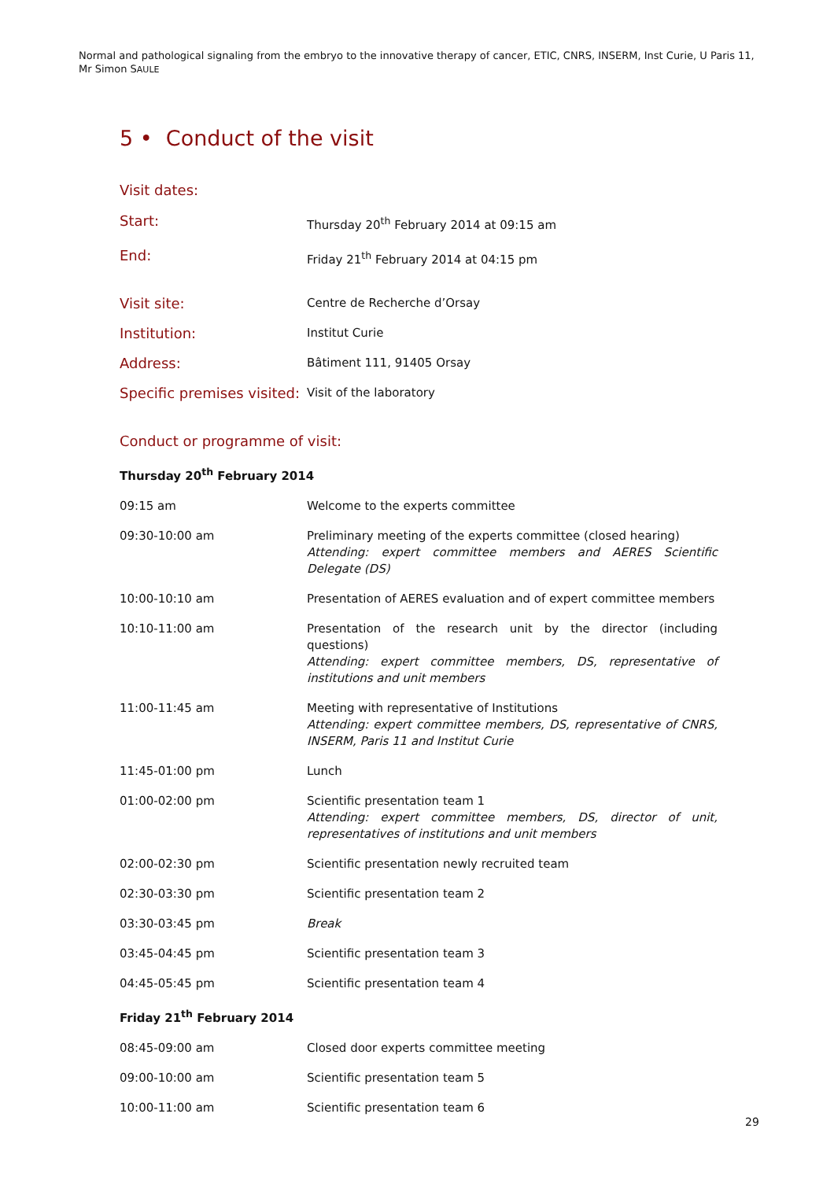Normal and pathological signaling from the embryo to the innovative therapy of cancer, ETIC, CNRS, INSERM, Inst Curie, U Paris 11, Mr Simon SAULE
5 • Conduct of the visit
Visit dates:
| Start: | Thursday 20<sup>th</sup> February 2014 at 09:15 am |
| End: | Friday 21<sup>th</sup> February 2014 at 04:15 pm |
| Visit site: | Centre de Recherche d’Orsay |
| Institution: | Institut Curie |
| Address: | Bâtiment 111, 91405 Orsay |
| Specific premises visited: | Visit of the laboratory |
Conduct or programme of visit:
| Thursday 20<sup>th</sup> February 2014 | |
| 09:15 am | Welcome to the experts committee |
| 09:30-10:00 am | Preliminary meeting of the experts committee (closed hearing) Attending: expert committee members and AERES Scientific Delegate (DS) |
| 10:00-10:10 am | Presentation of AERES evaluation and of expert committee members |
| 10:10-11:00 am | Presentation of the research unit by the director (including questions) Attending: expert committee members, DS, representative of institutions and unit members |
| 11:00-11:45 am | Meeting with representative of Institutions Attending: expert committee members, DS, representative of CNRS, INSERM, Paris 11 and Institut Curie |
| 11:45-01:00 pm | Lunch |
| 01:00-02:00 pm | Scientific presentation team 1 Attending: expert committee members, DS, director of unit, representatives of institutions and unit members |
| 02:00-02:30 pm | Scientific presentation newly recruited team |
| 02:30-03:30 pm | Scientific presentation team 2 |
| 03:30-03:45 pm | Break |
| 03:45-04:45 pm | Scientific presentation team 3 |
| 04:45-05:45 pm | Scientific presentation team 4 |
| Friday 21<sup>th</sup> February 2014 | |
| 08:45-09:00 am | Closed door experts committee meeting |
| 09:00-10:00 am | Scientific presentation team 5 |
| 10:00-11:00 am | Scientific presentation team 6 |
29